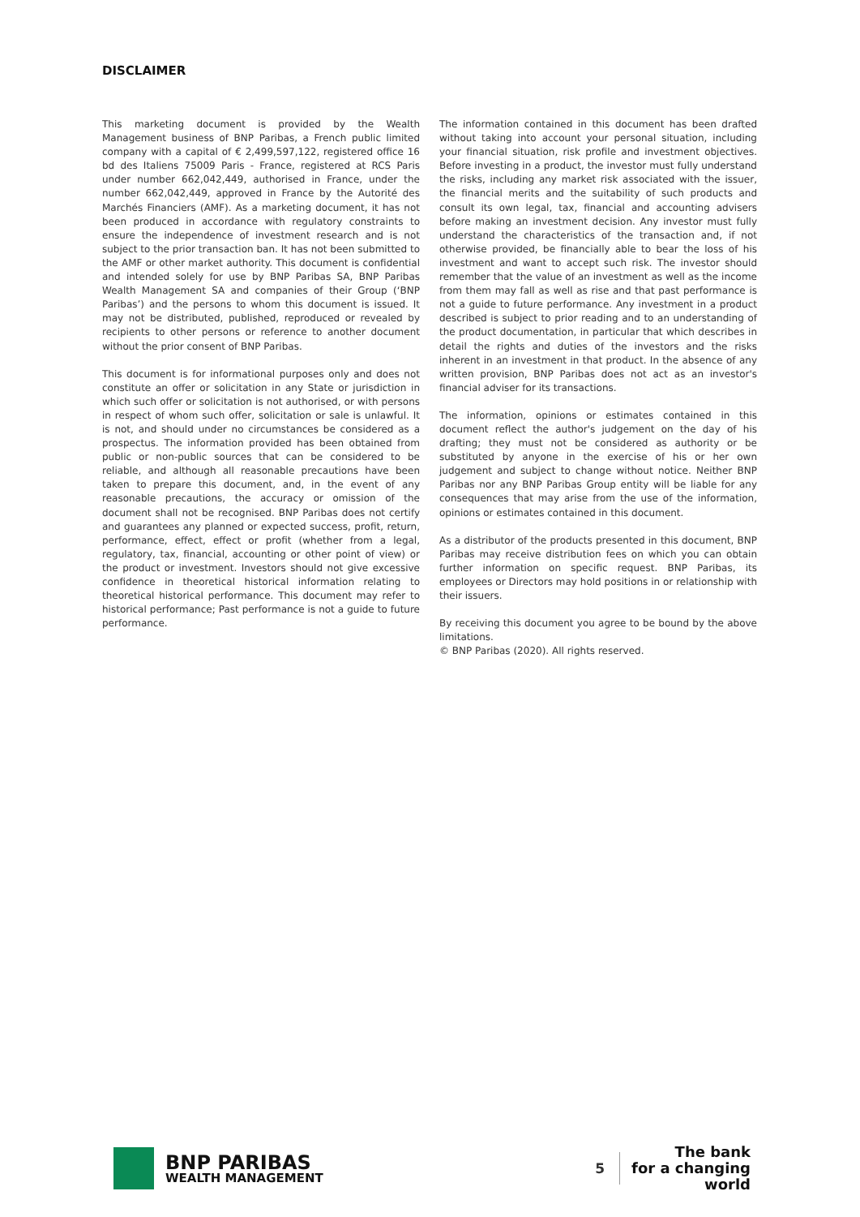DISCLAIMER
This marketing document is provided by the Wealth Management business of BNP Paribas, a French public limited company with a capital of € 2,499,597,122, registered office 16 bd des Italiens 75009 Paris - France, registered at RCS Paris under number 662,042,449, authorised in France, under the number 662,042,449, approved in France by the Autorité des Marchés Financiers (AMF). As a marketing document, it has not been produced in accordance with regulatory constraints to ensure the independence of investment research and is not subject to the prior transaction ban. It has not been submitted to the AMF or other market authority. This document is confidential and intended solely for use by BNP Paribas SA, BNP Paribas Wealth Management SA and companies of their Group (‘BNP Paribas’) and the persons to whom this document is issued. It may not be distributed, published, reproduced or revealed by recipients to other persons or reference to another document without the prior consent of BNP Paribas.
This document is for informational purposes only and does not constitute an offer or solicitation in any State or jurisdiction in which such offer or solicitation is not authorised, or with persons in respect of whom such offer, solicitation or sale is unlawful. It is not, and should under no circumstances be considered as a prospectus. The information provided has been obtained from public or non-public sources that can be considered to be reliable, and although all reasonable precautions have been taken to prepare this document, and, in the event of any reasonable precautions, the accuracy or omission of the document shall not be recognised. BNP Paribas does not certify and guarantees any planned or expected success, profit, return, performance, effect, effect or profit (whether from a legal, regulatory, tax, financial, accounting or other point of view) or the product or investment. Investors should not give excessive confidence in theoretical historical information relating to theoretical historical performance. This document may refer to historical performance; Past performance is not a guide to future performance.
The information contained in this document has been drafted without taking into account your personal situation, including your financial situation, risk profile and investment objectives. Before investing in a product, the investor must fully understand the risks, including any market risk associated with the issuer, the financial merits and the suitability of such products and consult its own legal, tax, financial and accounting advisers before making an investment decision. Any investor must fully understand the characteristics of the transaction and, if not otherwise provided, be financially able to bear the loss of his investment and want to accept such risk. The investor should remember that the value of an investment as well as the income from them may fall as well as rise and that past performance is not a guide to future performance. Any investment in a product described is subject to prior reading and to an understanding of the product documentation, in particular that which describes in detail the rights and duties of the investors and the risks inherent in an investment in that product. In the absence of any written provision, BNP Paribas does not act as an investor's financial adviser for its transactions.
The information, opinions or estimates contained in this document reflect the author's judgement on the day of his drafting; they must not be considered as authority or be substituted by anyone in the exercise of his or her own judgement and subject to change without notice. Neither BNP Paribas nor any BNP Paribas Group entity will be liable for any consequences that may arise from the use of the information, opinions or estimates contained in this document.
As a distributor of the products presented in this document, BNP Paribas may receive distribution fees on which you can obtain further information on specific request. BNP Paribas, its employees or Directors may hold positions in or relationship with their issuers.
By receiving this document you agree to be bound by the above limitations.
© BNP Paribas (2020). All rights reserved.
BNP PARIBAS
WEALTH MANAGEMENT
5
The bank
for a changing
world